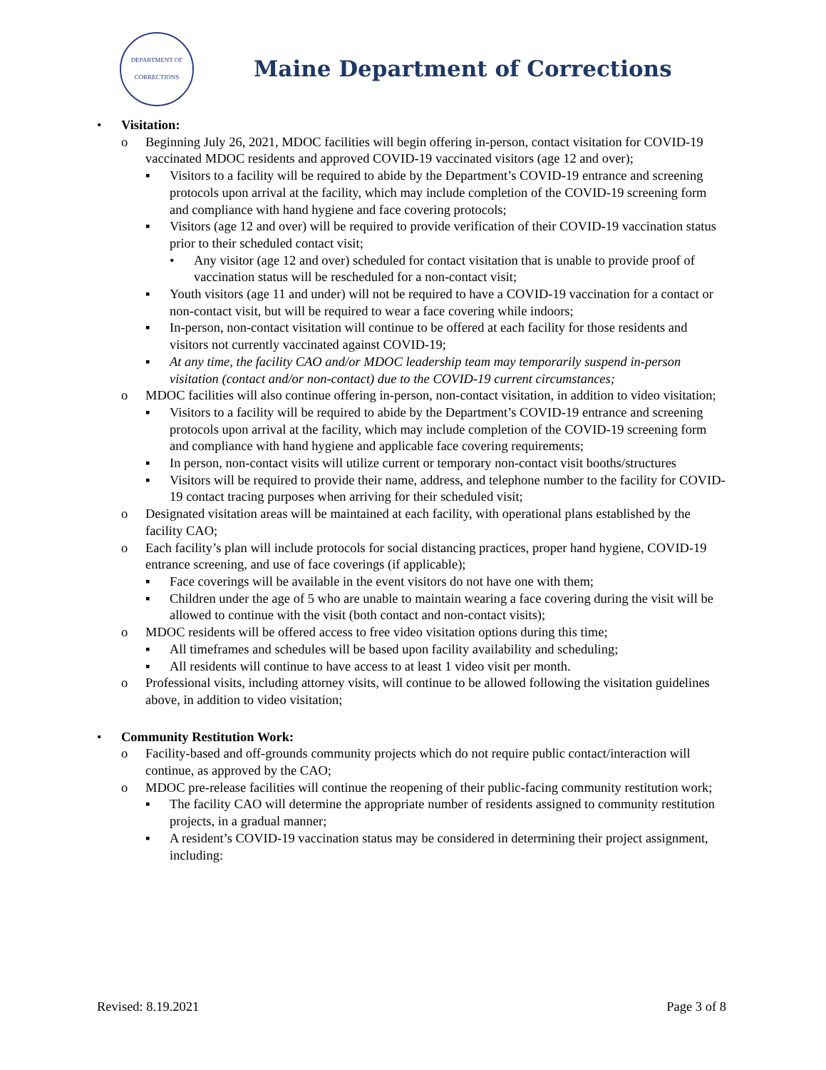DEPARTMENT OF CORRECTIONS
Maine Department of Corrections
• Visitation:
o Beginning July 26, 2021, MDOC facilities will begin offering in-person, contact visitation for COVID-19 vaccinated MDOC residents and approved COVID-19 vaccinated visitors (age 12 and over);
▪ Visitors to a facility will be required to abide by the Department’s COVID-19 entrance and screening protocols upon arrival at the facility, which may include completion of the COVID-19 screening form and compliance with hand hygiene and face covering protocols;
▪ Visitors (age 12 and over) will be required to provide verification of their COVID-19 vaccination status prior to their scheduled contact visit;
• Any visitor (age 12 and over) scheduled for contact visitation that is unable to provide proof of vaccination status will be rescheduled for a non-contact visit;
▪ Youth visitors (age 11 and under) will not be required to have a COVID-19 vaccination for a contact or non-contact visit, but will be required to wear a face covering while indoors;
▪ In-person, non-contact visitation will continue to be offered at each facility for those residents and visitors not currently vaccinated against COVID-19;
▪ At any time, the facility CAO and/or MDOC leadership team may temporarily suspend in-person visitation (contact and/or non-contact) due to the COVID-19 current circumstances;
o MDOC facilities will also continue offering in-person, non-contact visitation, in addition to video visitation;
▪ Visitors to a facility will be required to abide by the Department’s COVID-19 entrance and screening protocols upon arrival at the facility, which may include completion of the COVID-19 screening form and compliance with hand hygiene and applicable face covering requirements;
▪ In person, non-contact visits will utilize current or temporary non-contact visit booths/structures
▪ Visitors will be required to provide their name, address, and telephone number to the facility for COVID-19 contact tracing purposes when arriving for their scheduled visit;
o Designated visitation areas will be maintained at each facility, with operational plans established by the facility CAO;
o Each facility’s plan will include protocols for social distancing practices, proper hand hygiene, COVID-19 entrance screening, and use of face coverings (if applicable);
▪ Face coverings will be available in the event visitors do not have one with them;
▪ Children under the age of 5 who are unable to maintain wearing a face covering during the visit will be allowed to continue with the visit (both contact and non-contact visits);
o MDOC residents will be offered access to free video visitation options during this time;
▪ All timeframes and schedules will be based upon facility availability and scheduling;
▪ All residents will continue to have access to at least 1 video visit per month.
o Professional visits, including attorney visits, will continue to be allowed following the visitation guidelines above, in addition to video visitation;
• Community Restitution Work:
o Facility-based and off-grounds community projects which do not require public contact/interaction will continue, as approved by the CAO;
o MDOC pre-release facilities will continue the reopening of their public-facing community restitution work;
▪ The facility CAO will determine the appropriate number of residents assigned to community restitution projects, in a gradual manner;
▪ A resident’s COVID-19 vaccination status may be considered in determining their project assignment, including:
Revised: 8.19.2021 Page 3 of 8